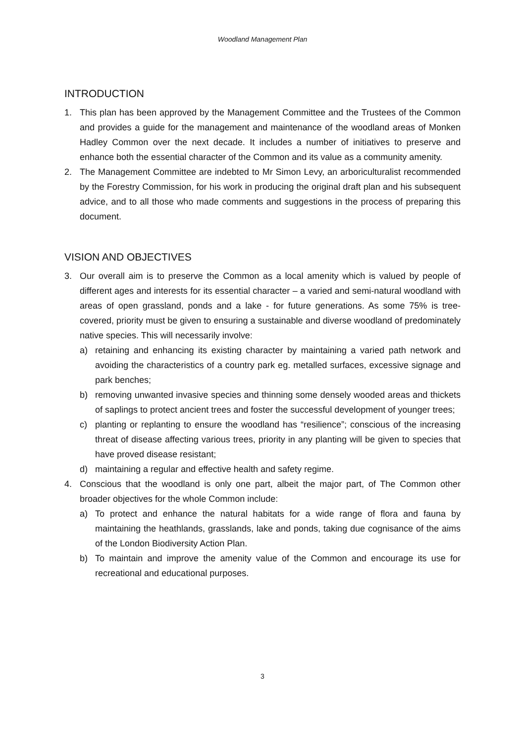Woodland Management Plan
INTRODUCTION
1. This plan has been approved by the Management Committee and the Trustees of the Common and provides a guide for the management and maintenance of the woodland areas of Monken Hadley Common over the next decade. It includes a number of initiatives to preserve and enhance both the essential character of the Common and its value as a community amenity.
2. The Management Committee are indebted to Mr Simon Levy, an arboriculturalist recommended by the Forestry Commission, for his work in producing the original draft plan and his subsequent advice, and to all those who made comments and suggestions in the process of preparing this document.
VISION AND OBJECTIVES
3. Our overall aim is to preserve the Common as a local amenity which is valued by people of different ages and interests for its essential character – a varied and semi-natural woodland with areas of open grassland, ponds and a lake - for future generations. As some 75% is tree-covered, priority must be given to ensuring a sustainable and diverse woodland of predominately native species. This will necessarily involve:
a) retaining and enhancing its existing character by maintaining a varied path network and avoiding the characteristics of a country park eg. metalled surfaces, excessive signage and park benches;
b) removing unwanted invasive species and thinning some densely wooded areas and thickets of saplings to protect ancient trees and foster the successful development of younger trees;
c) planting or replanting to ensure the woodland has “resilience”; conscious of the increasing threat of disease affecting various trees, priority in any planting will be given to species that have proved disease resistant;
d) maintaining a regular and effective health and safety regime.
4. Conscious that the woodland is only one part, albeit the major part, of The Common other broader objectives for the whole Common include:
a) To protect and enhance the natural habitats for a wide range of flora and fauna by maintaining the heathlands, grasslands, lake and ponds, taking due cognisance of the aims of the London Biodiversity Action Plan.
b) To maintain and improve the amenity value of the Common and encourage its use for recreational and educational purposes.
3